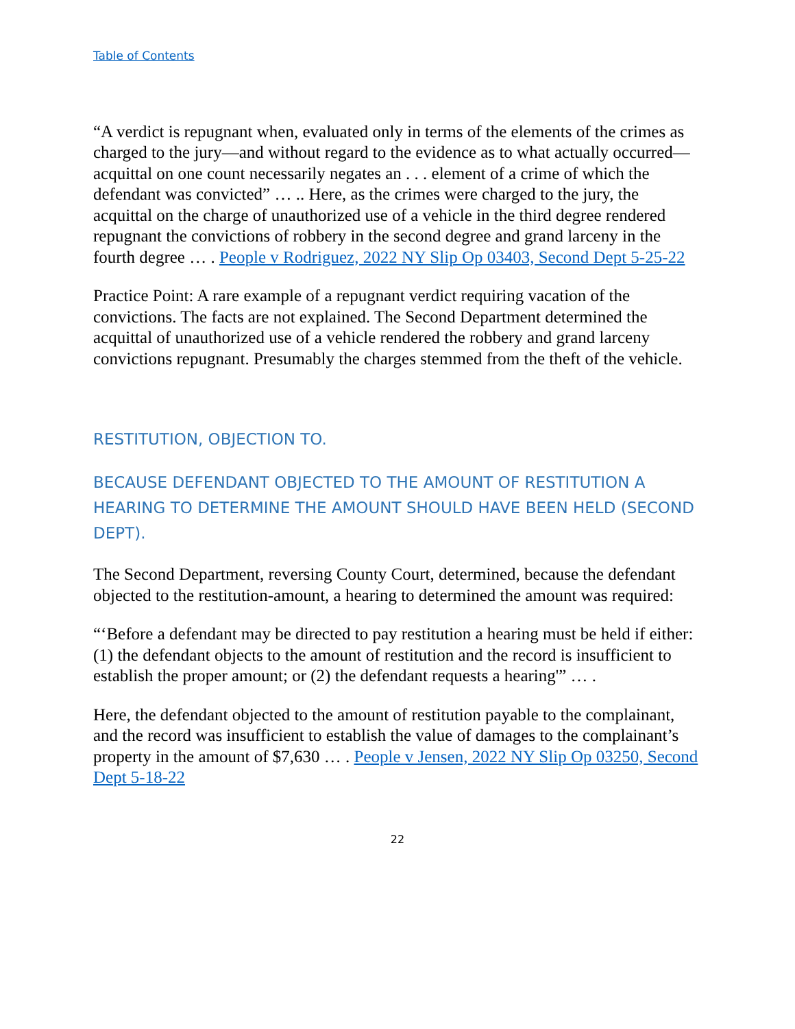Table of Contents
“A verdict is repugnant when, evaluated only in terms of the elements of the crimes as charged to the jury—and without regard to the evidence as to what actually occurred—acquittal on one count necessarily negates an . . . element of a crime of which the defendant was convicted” … .. Here, as the crimes were charged to the jury, the acquittal on the charge of unauthorized use of a vehicle in the third degree rendered repugnant the convictions of robbery in the second degree and grand larceny in the fourth degree … . People v Rodriguez, 2022 NY Slip Op 03403, Second Dept 5-25-22
Practice Point: A rare example of a repugnant verdict requiring vacation of the convictions. The facts are not explained. The Second Department determined the acquittal of unauthorized use of a vehicle rendered the robbery and grand larceny convictions repugnant. Presumably the charges stemmed from the theft of the vehicle.
RESTITUTION, OBJECTION TO.
BECAUSE DEFENDANT OBJECTED TO THE AMOUNT OF RESTITUTION A HEARING TO DETERMINE THE AMOUNT SHOULD HAVE BEEN HELD (SECOND DEPT).
The Second Department, reversing County Court, determined, because the defendant objected to the restitution-amount, a hearing to determined the amount was required:
“‘Before a defendant may be directed to pay restitution a hearing must be held if either: (1) the defendant objects to the amount of restitution and the record is insufficient to establish the proper amount; or (2) the defendant requests a hearing'” … .
Here, the defendant objected to the amount of restitution payable to the complainant, and the record was insufficient to establish the value of damages to the complainant’s property in the amount of $7,630 … . People v Jensen, 2022 NY Slip Op 03250, Second Dept 5-18-22
22